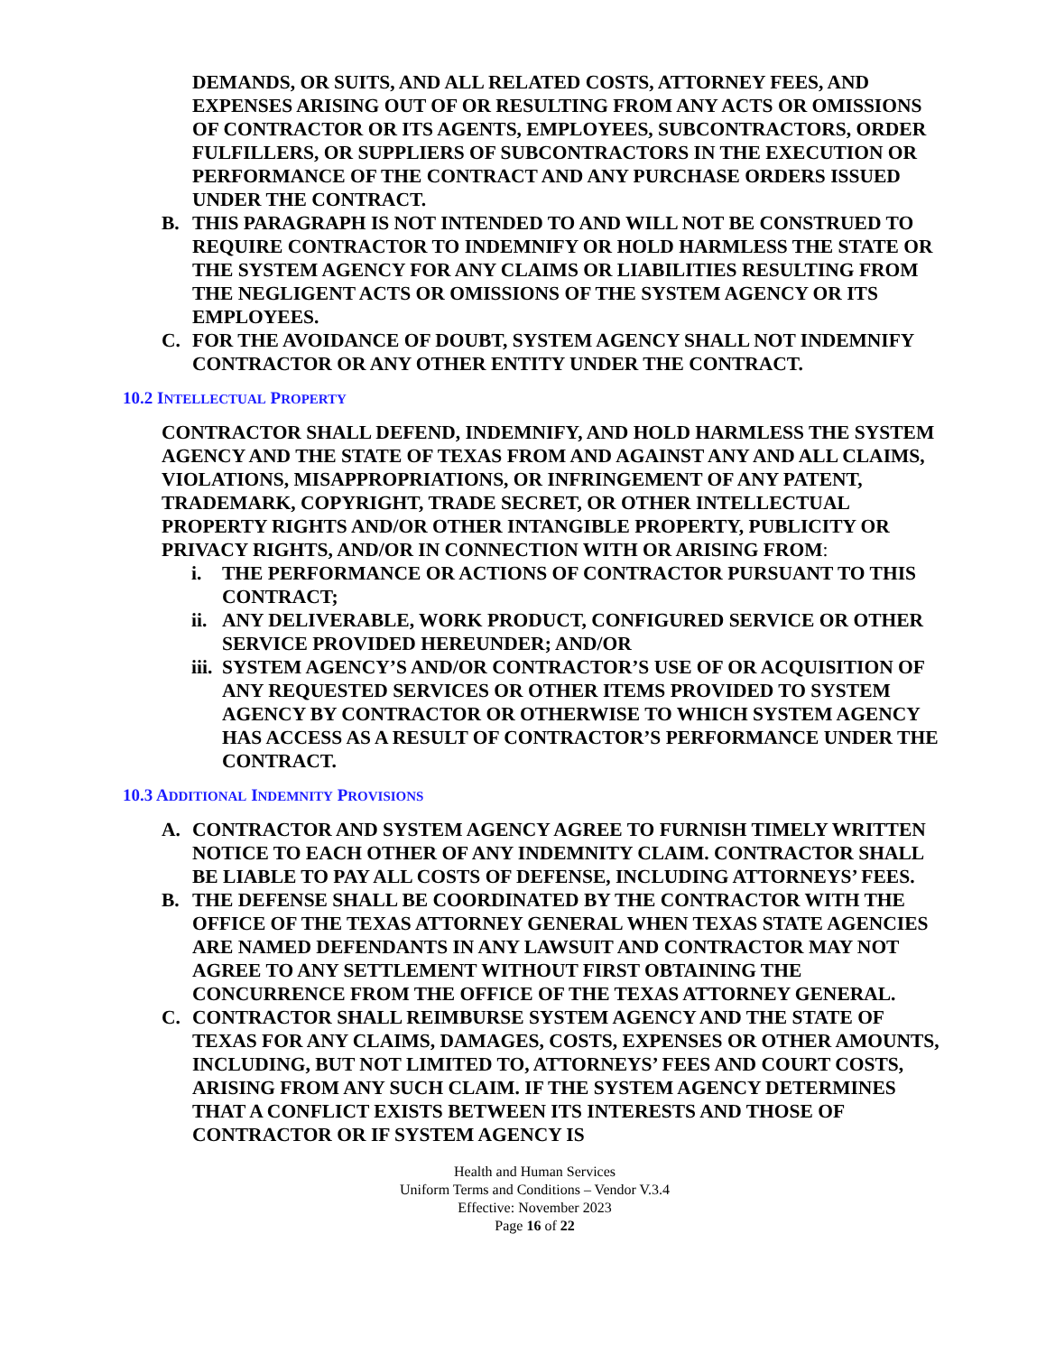DEMANDS, OR SUITS, AND ALL RELATED COSTS, ATTORNEY FEES, AND EXPENSES ARISING OUT OF OR RESULTING FROM ANY ACTS OR OMISSIONS OF CONTRACTOR OR ITS AGENTS, EMPLOYEES, SUBCONTRACTORS, ORDER FULFILLERS, OR SUPPLIERS OF SUBCONTRACTORS IN THE EXECUTION OR PERFORMANCE OF THE CONTRACT AND ANY PURCHASE ORDERS ISSUED UNDER THE CONTRACT.
B. THIS PARAGRAPH IS NOT INTENDED TO AND WILL NOT BE CONSTRUED TO REQUIRE CONTRACTOR TO INDEMNIFY OR HOLD HARMLESS THE STATE OR THE SYSTEM AGENCY FOR ANY CLAIMS OR LIABILITIES RESULTING FROM THE NEGLIGENT ACTS OR OMISSIONS OF THE SYSTEM AGENCY OR ITS EMPLOYEES.
C. FOR THE AVOIDANCE OF DOUBT, SYSTEM AGENCY SHALL NOT INDEMNIFY CONTRACTOR OR ANY OTHER ENTITY UNDER THE CONTRACT.
10.2 INTELLECTUAL PROPERTY
CONTRACTOR SHALL DEFEND, INDEMNIFY, AND HOLD HARMLESS THE SYSTEM AGENCY AND THE STATE OF TEXAS FROM AND AGAINST ANY AND ALL CLAIMS, VIOLATIONS, MISAPPROPRIATIONS, OR INFRINGEMENT OF ANY PATENT, TRADEMARK, COPYRIGHT, TRADE SECRET, OR OTHER INTELLECTUAL PROPERTY RIGHTS AND/OR OTHER INTANGIBLE PROPERTY, PUBLICITY OR PRIVACY RIGHTS, AND/OR IN CONNECTION WITH OR ARISING FROM:
i. THE PERFORMANCE OR ACTIONS OF CONTRACTOR PURSUANT TO THIS CONTRACT;
ii. ANY DELIVERABLE, WORK PRODUCT, CONFIGURED SERVICE OR OTHER SERVICE PROVIDED HEREUNDER; AND/OR
iii. SYSTEM AGENCY’S AND/OR CONTRACTOR’S USE OF OR ACQUISITION OF ANY REQUESTED SERVICES OR OTHER ITEMS PROVIDED TO SYSTEM AGENCY BY CONTRACTOR OR OTHERWISE TO WHICH SYSTEM AGENCY HAS ACCESS AS A RESULT OF CONTRACTOR’S PERFORMANCE UNDER THE CONTRACT.
10.3 ADDITIONAL INDEMNITY PROVISIONS
A. CONTRACTOR AND SYSTEM AGENCY AGREE TO FURNISH TIMELY WRITTEN NOTICE TO EACH OTHER OF ANY INDEMNITY CLAIM. CONTRACTOR SHALL BE LIABLE TO PAY ALL COSTS OF DEFENSE, INCLUDING ATTORNEYS’ FEES.
B. THE DEFENSE SHALL BE COORDINATED BY THE CONTRACTOR WITH THE OFFICE OF THE TEXAS ATTORNEY GENERAL WHEN TEXAS STATE AGENCIES ARE NAMED DEFENDANTS IN ANY LAWSUIT AND CONTRACTOR MAY NOT AGREE TO ANY SETTLEMENT WITHOUT FIRST OBTAINING THE CONCURRENCE FROM THE OFFICE OF THE TEXAS ATTORNEY GENERAL.
C. CONTRACTOR SHALL REIMBURSE SYSTEM AGENCY AND THE STATE OF TEXAS FOR ANY CLAIMS, DAMAGES, COSTS, EXPENSES OR OTHER AMOUNTS, INCLUDING, BUT NOT LIMITED TO, ATTORNEYS’ FEES AND COURT COSTS, ARISING FROM ANY SUCH CLAIM. IF THE SYSTEM AGENCY DETERMINES THAT A CONFLICT EXISTS BETWEEN ITS INTERESTS AND THOSE OF CONTRACTOR OR IF SYSTEM AGENCY IS
Health and Human Services
Uniform Terms and Conditions – Vendor V.3.4
Effective: November 2023
Page 16 of 22